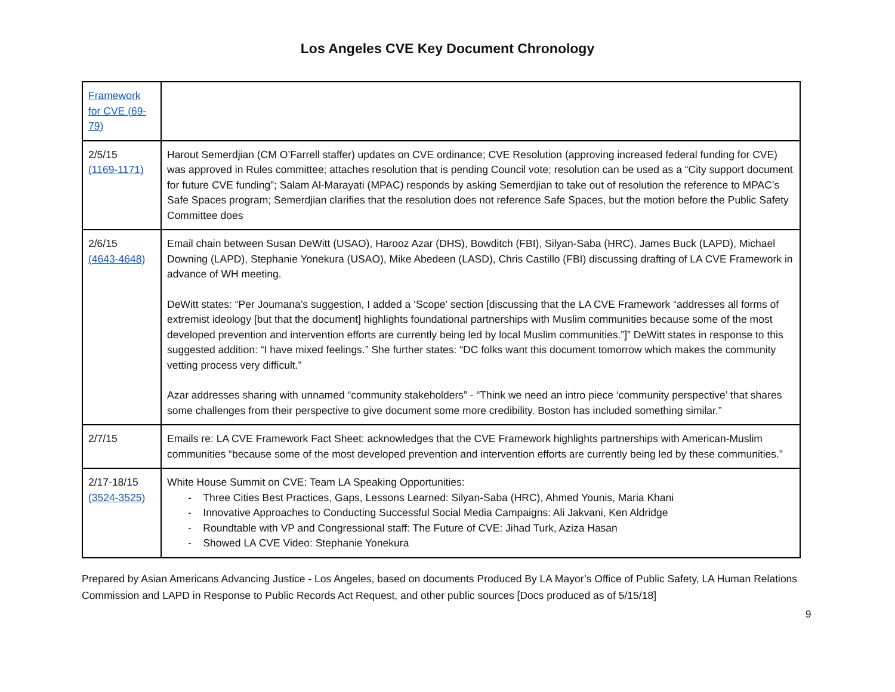Los Angeles CVE Key Document Chronology
| Framework for CVE (69-79) | |
| 2/5/15 (1169-1171) | Harout Semerdjian (CM O’Farrell staffer) updates on CVE ordinance; CVE Resolution (approving increased federal funding for CVE) was approved in Rules committee; attaches resolution that is pending Council vote; resolution can be used as a “City support document for future CVE funding”; Salam Al-Marayati (MPAC) responds by asking Semerdjian to take out of resolution the reference to MPAC’s Safe Spaces program; Semerdjian clarifies that the resolution does not reference Safe Spaces, but the motion before the Public Safety Committee does |
| 2/6/15 (4643-4648) | Email chain between Susan DeWitt (USAO), Harooz Azar (DHS), Bowditch (FBI), Silyan-Saba (HRC), James Buck (LAPD), Michael Downing (LAPD), Stephanie Yonekura (USAO), Mike Abedeen (LASD), Chris Castillo (FBI) discussing drafting of LA CVE Framework in advance of WH meeting. DeWitt states: “Per Joumana’s suggestion, I added a ‘Scope’ section [discussing that the LA CVE Framework “addresses all forms of extremist ideology [but that the document] highlights foundational partnerships with Muslim communities because some of the most developed prevention and intervention efforts are currently being led by local Muslim communities.”]” DeWitt states in response to this suggested addition: “I have mixed feelings.” She further states: “DC folks want this document tomorrow which makes the community vetting process very difficult.” Azar addresses sharing with unnamed “community stakeholders” - “Think we need an intro piece ‘community perspective’ that shares some challenges from their perspective to give document some more credibility. Boston has included something similar.” |
| 2/7/15 | Emails re: LA CVE Framework Fact Sheet: acknowledges that the CVE Framework highlights partnerships with American-Muslim communities “because some of the most developed prevention and intervention efforts are currently being led by these communities.” |
| 2/17-18/15 (3524-3525) | White House Summit on CVE: Team LA Speaking Opportunities: - Three Cities Best Practices, Gaps, Lessons Learned: Silyan-Saba (HRC), Ahmed Younis, Maria Khani - Innovative Approaches to Conducting Successful Social Media Campaigns: Ali Jakvani, Ken Aldridge - Roundtable with VP and Congressional staff: The Future of CVE: Jihad Turk, Aziza Hasan - Showed LA CVE Video: Stephanie Yonekura |
Prepared by Asian Americans Advancing Justice - Los Angeles, based on documents Produced By LA Mayor’s Office of Public Safety, LA Human Relations Commission and LAPD in Response to Public Records Act Request, and other public sources [Docs produced as of 5/15/18]
9